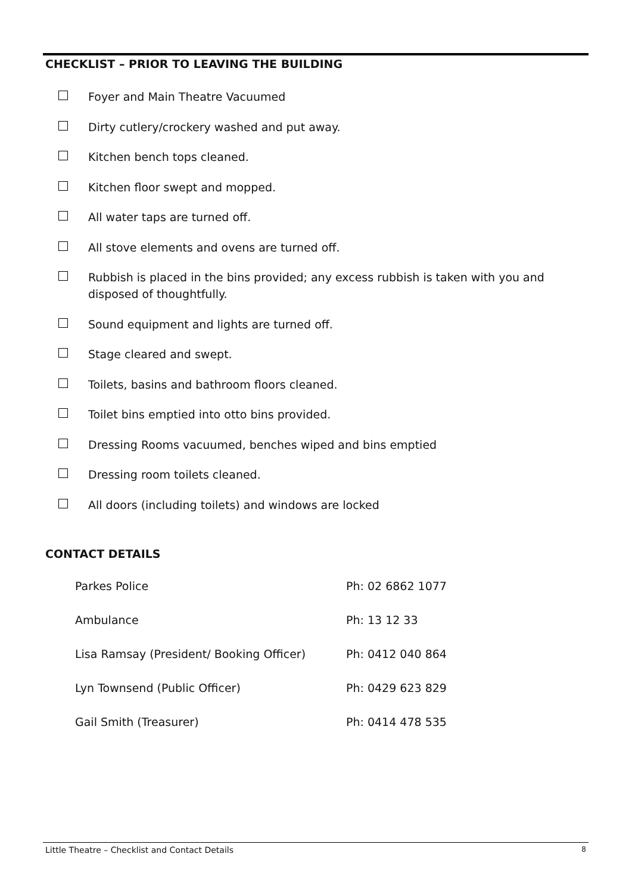CHECKLIST – PRIOR TO LEAVING THE BUILDING
Foyer and Main Theatre Vacuumed
Dirty cutlery/crockery washed and put away.
Kitchen bench tops cleaned.
Kitchen floor swept and mopped.
All water taps are turned off.
All stove elements and ovens are turned off.
Rubbish is placed in the bins provided; any excess rubbish is taken with you and disposed of thoughtfully.
Sound equipment and lights are turned off.
Stage cleared and swept.
Toilets, basins and bathroom floors cleaned.
Toilet bins emptied into otto bins provided.
Dressing Rooms vacuumed, benches wiped and bins emptied
Dressing room toilets cleaned.
All doors (including toilets) and windows are locked
CONTACT DETAILS
| Parkes Police | Ph: 02 6862 1077 |
| Ambulance | Ph: 13 12 33 |
| Lisa Ramsay (President/ Booking Officer) | Ph: 0412 040 864 |
| Lyn Townsend (Public Officer) | Ph: 0429 623 829 |
| Gail Smith (Treasurer) | Ph: 0414 478 535 |
Little Theatre – Checklist and Contact Details 8